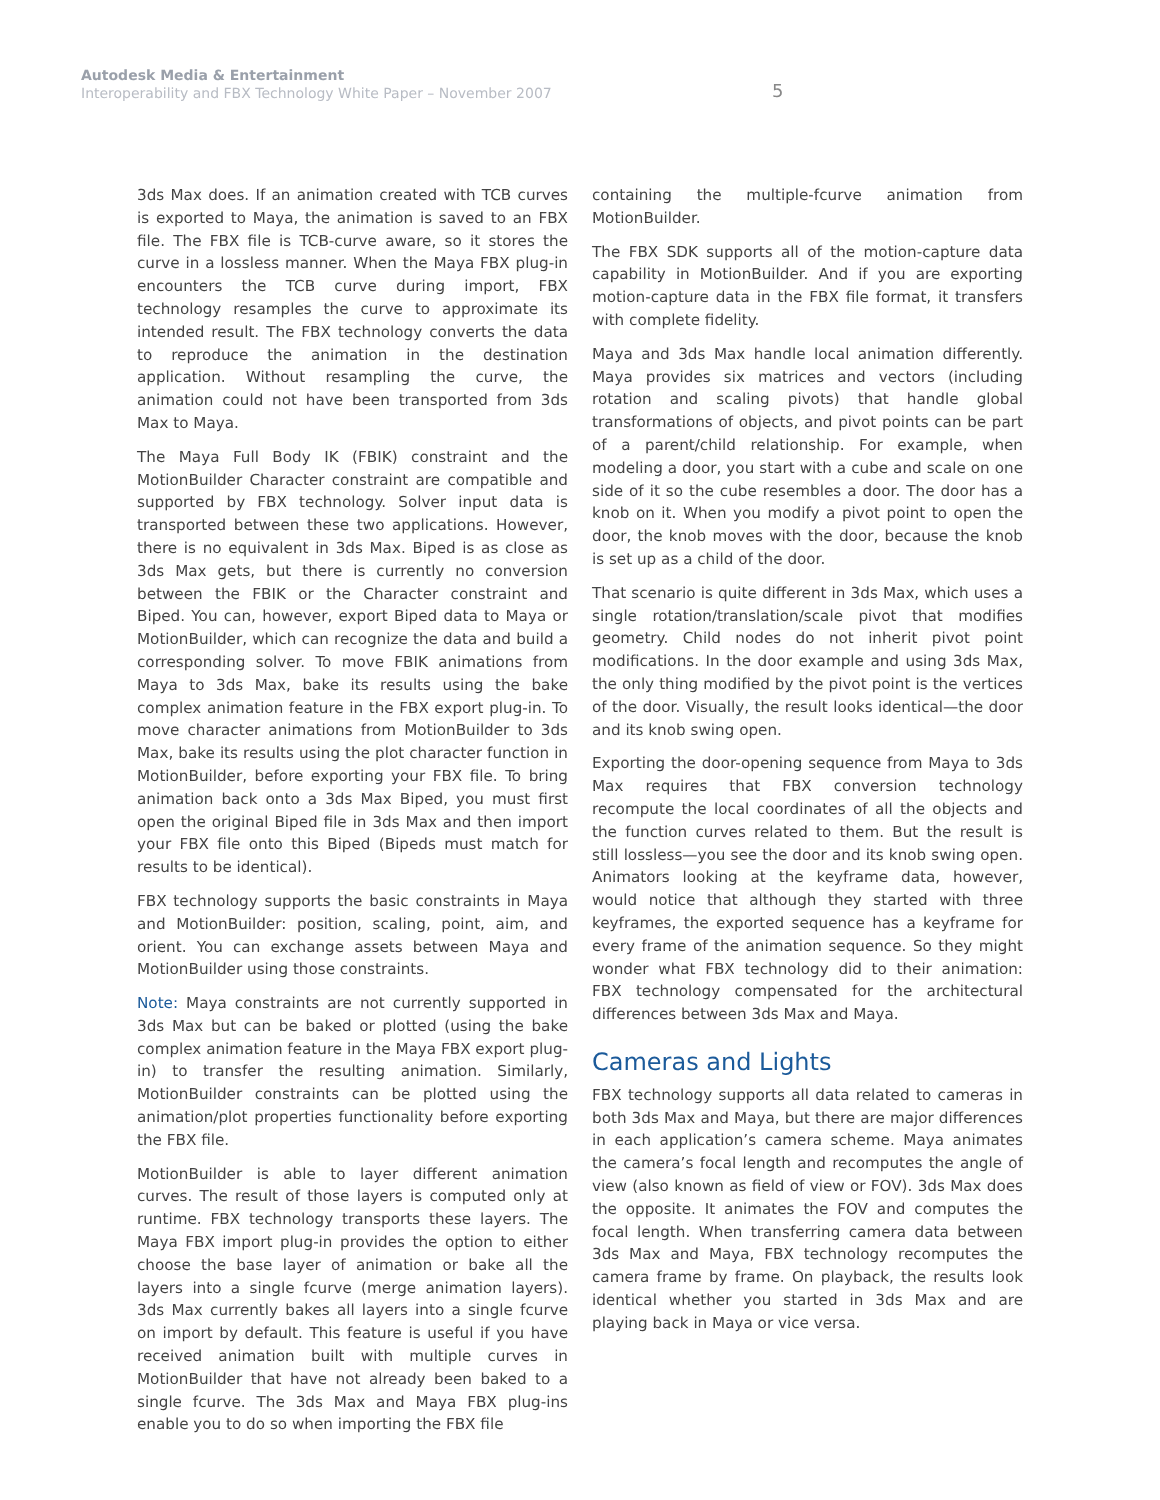Autodesk Media & Entertainment
Interoperability and FBX Technology White Paper – November 2007
5
3ds Max does. If an animation created with TCB curves is exported to Maya, the animation is saved to an FBX file. The FBX file is TCB-curve aware, so it stores the curve in a lossless manner. When the Maya FBX plug-in encounters the TCB curve during import, FBX technology resamples the curve to approximate its intended result. The FBX technology converts the data to reproduce the animation in the destination application. Without resampling the curve, the animation could not have been transported from 3ds Max to Maya.
The Maya Full Body IK (FBIK) constraint and the MotionBuilder Character constraint are compatible and supported by FBX technology. Solver input data is transported between these two applications. However, there is no equivalent in 3ds Max. Biped is as close as 3ds Max gets, but there is currently no conversion between the FBIK or the Character constraint and Biped. You can, however, export Biped data to Maya or MotionBuilder, which can recognize the data and build a corresponding solver. To move FBIK animations from Maya to 3ds Max, bake its results using the bake complex animation feature in the FBX export plug-in. To move character animations from MotionBuilder to 3ds Max, bake its results using the plot character function in MotionBuilder, before exporting your FBX file. To bring animation back onto a 3ds Max Biped, you must first open the original Biped file in 3ds Max and then import your FBX file onto this Biped (Bipeds must match for results to be identical).
FBX technology supports the basic constraints in Maya and MotionBuilder: position, scaling, point, aim, and orient. You can exchange assets between Maya and MotionBuilder using those constraints.
Note: Maya constraints are not currently supported in 3ds Max but can be baked or plotted (using the bake complex animation feature in the Maya FBX export plug-in) to transfer the resulting animation. Similarly, MotionBuilder constraints can be plotted using the animation/plot properties functionality before exporting the FBX file.
MotionBuilder is able to layer different animation curves. The result of those layers is computed only at runtime. FBX technology transports these layers. The Maya FBX import plug-in provides the option to either choose the base layer of animation or bake all the layers into a single fcurve (merge animation layers). 3ds Max currently bakes all layers into a single fcurve on import by default. This feature is useful if you have received animation built with multiple curves in MotionBuilder that have not already been baked to a single fcurve. The 3ds Max and Maya FBX plug-ins enable you to do so when importing the FBX file
containing the multiple-fcurve animation from MotionBuilder.
The FBX SDK supports all of the motion-capture data capability in MotionBuilder. And if you are exporting motion-capture data in the FBX file format, it transfers with complete fidelity.
Maya and 3ds Max handle local animation differently. Maya provides six matrices and vectors (including rotation and scaling pivots) that handle global transformations of objects, and pivot points can be part of a parent/child relationship. For example, when modeling a door, you start with a cube and scale on one side of it so the cube resembles a door. The door has a knob on it. When you modify a pivot point to open the door, the knob moves with the door, because the knob is set up as a child of the door.
That scenario is quite different in 3ds Max, which uses a single rotation/translation/scale pivot that modifies geometry. Child nodes do not inherit pivot point modifications. In the door example and using 3ds Max, the only thing modified by the pivot point is the vertices of the door. Visually, the result looks identical—the door and its knob swing open.
Exporting the door-opening sequence from Maya to 3ds Max requires that FBX conversion technology recompute the local coordinates of all the objects and the function curves related to them. But the result is still lossless—you see the door and its knob swing open. Animators looking at the keyframe data, however, would notice that although they started with three keyframes, the exported sequence has a keyframe for every frame of the animation sequence. So they might wonder what FBX technology did to their animation: FBX technology compensated for the architectural differences between 3ds Max and Maya.
Cameras and Lights
FBX technology supports all data related to cameras in both 3ds Max and Maya, but there are major differences in each application’s camera scheme. Maya animates the camera’s focal length and recomputes the angle of view (also known as field of view or FOV). 3ds Max does the opposite. It animates the FOV and computes the focal length. When transferring camera data between 3ds Max and Maya, FBX technology recomputes the camera frame by frame. On playback, the results look identical whether you started in 3ds Max and are playing back in Maya or vice versa.